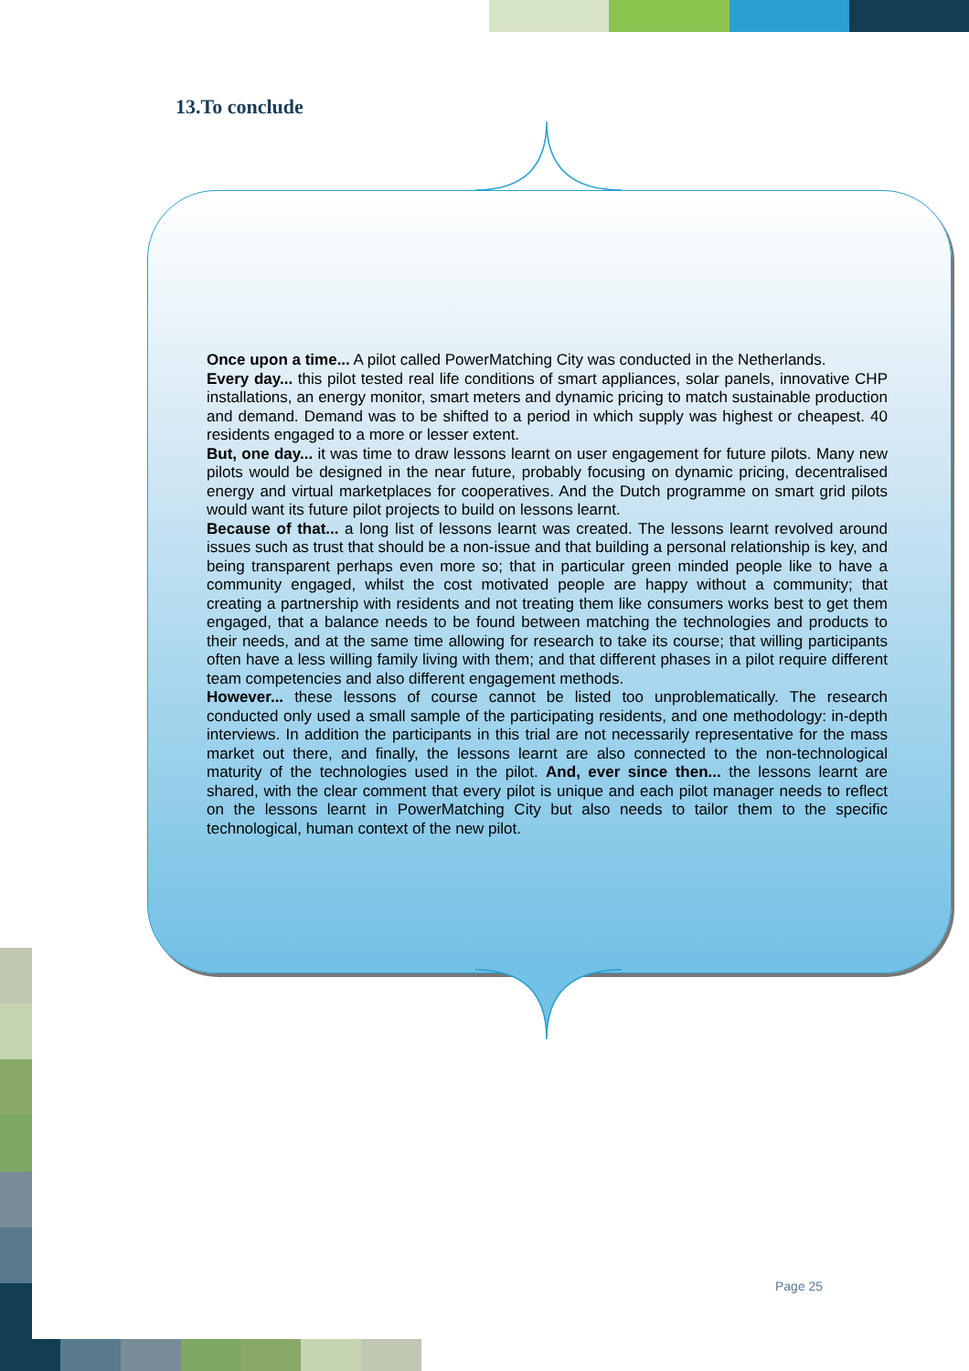13.To conclude
Once upon a time... A pilot called PowerMatching City was conducted in the Netherlands.
Every day... this pilot tested real life conditions of smart appliances, solar panels, innovative CHP installations, an energy monitor, smart meters and dynamic pricing to match sustainable production and demand. Demand was to be shifted to a period in which supply was highest or cheapest. 40 residents engaged to a more or lesser extent.
But, one day... it was time to draw lessons learnt on user engagement for future pilots. Many new pilots would be designed in the near future, probably focusing on dynamic pricing, decentralised energy and virtual marketplaces for cooperatives. And the Dutch programme on smart grid pilots would want its future pilot projects to build on lessons learnt.
Because of that... a long list of lessons learnt was created. The lessons learnt revolved around issues such as trust that should be a non-issue and that building a personal relationship is key, and being transparent perhaps even more so; that in particular green minded people like to have a community engaged, whilst the cost motivated people are happy without a community; that creating a partnership with residents and not treating them like consumers works best to get them engaged, that a balance needs to be found between matching the technologies and products to their needs, and at the same time allowing for research to take its course; that willing participants often have a less willing family living with them; and that different phases in a pilot require different team competencies and also different engagement methods.
However... these lessons of course cannot be listed too unproblematically. The research conducted only used a small sample of the participating residents, and one methodology: in-depth interviews. In addition the participants in this trial are not necessarily representative for the mass market out there, and finally, the lessons learnt are also connected to the non-technological maturity of the technologies used in the pilot. And, ever since then... the lessons learnt are shared, with the clear comment that every pilot is unique and each pilot manager needs to reflect on the lessons learnt in PowerMatching City but also needs to tailor them to the specific technological, human context of the new pilot.
Page 25